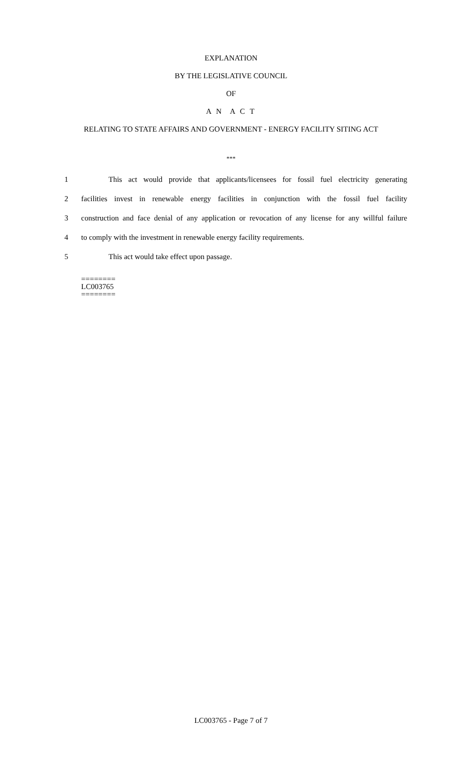EXPLANATION
BY THE LEGISLATIVE COUNCIL
OF
A N A C T
RELATING TO STATE AFFAIRS AND GOVERNMENT - ENERGY FACILITY SITING ACT
***
1 This act would provide that applicants/licensees for fossil fuel electricity generating
2 facilities invest in renewable energy facilities in conjunction with the fossil fuel facility
3 construction and face denial of any application or revocation of any license for any willful failure
4 to comply with the investment in renewable energy facility requirements.
5 This act would take effect upon passage.
========
LC003765
========
LC003765 - Page 7 of 7